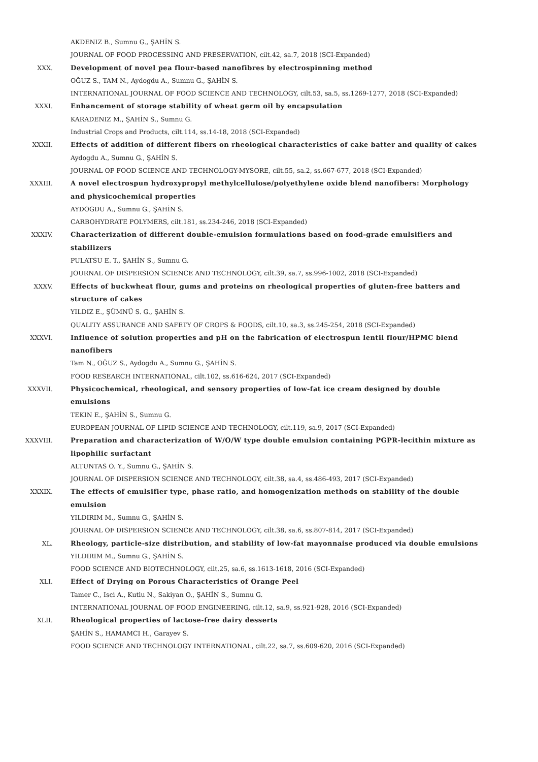AKDENIZ B., Sumnu G., ŞAHİN S.
JOURNAL OF FOOD PROCESSING AND PRESERVATION, cilt.42, sa.7, 2018 (SCI-Expanded)
XXX. Development of novel pea flour-based nanofibres by electrospinning method
OĞUZ S., TAM N., Aydogdu A., Sumnu G., ŞAHİN S.
INTERNATIONAL JOURNAL OF FOOD SCIENCE AND TECHNOLOGY, cilt.53, sa.5, ss.1269-1277, 2018 (SCI-Expanded)
XXXI. Enhancement of storage stability of wheat germ oil by encapsulation
KARADENIZ M., ŞAHİN S., Sumnu G.
Industrial Crops and Products, cilt.114, ss.14-18, 2018 (SCI-Expanded)
XXXII. Effects of addition of different fibers on rheological characteristics of cake batter and quality of cakes
Aydogdu A., Sumnu G., ŞAHİN S.
JOURNAL OF FOOD SCIENCE AND TECHNOLOGY-MYSORE, cilt.55, sa.2, ss.667-677, 2018 (SCI-Expanded)
XXXIII. A novel electrospun hydroxypropyl methylcellulose/polyethylene oxide blend nanofibers: Morphology and physicochemical properties
AYDOGDU A., Sumnu G., ŞAHİN S.
CARBOHYDRATE POLYMERS, cilt.181, ss.234-246, 2018 (SCI-Expanded)
XXXIV. Characterization of different double-emulsion formulations based on food-grade emulsifiers and stabilizers
PULATSU E. T., ŞAHİN S., Sumnu G.
JOURNAL OF DISPERSION SCIENCE AND TECHNOLOGY, cilt.39, sa.7, ss.996-1002, 2018 (SCI-Expanded)
XXXV. Effects of buckwheat flour, gums and proteins on rheological properties of gluten-free batters and structure of cakes
YILDIZ E., ŞÜMNÜ S. G., ŞAHİN S.
QUALITY ASSURANCE AND SAFETY OF CROPS & FOODS, cilt.10, sa.3, ss.245-254, 2018 (SCI-Expanded)
XXXVI. Influence of solution properties and pH on the fabrication of electrospun lentil flour/HPMC blend nanofibers
Tam N., OĞUZ S., Aydogdu A., Sumnu G., ŞAHİN S.
FOOD RESEARCH INTERNATIONAL, cilt.102, ss.616-624, 2017 (SCI-Expanded)
XXXVII. Physicochemical, rheological, and sensory properties of low-fat ice cream designed by double emulsions
TEKIN E., ŞAHİN S., Sumnu G.
EUROPEAN JOURNAL OF LIPID SCIENCE AND TECHNOLOGY, cilt.119, sa.9, 2017 (SCI-Expanded)
XXXVIII. Preparation and characterization of W/O/W type double emulsion containing PGPR-lecithin mixture as lipophilic surfactant
ALTUNTAS O. Y., Sumnu G., ŞAHİN S.
JOURNAL OF DISPERSION SCIENCE AND TECHNOLOGY, cilt.38, sa.4, ss.486-493, 2017 (SCI-Expanded)
XXXIX. The effects of emulsifier type, phase ratio, and homogenization methods on stability of the double emulsion
YILDIRIM M., Sumnu G., ŞAHİN S.
JOURNAL OF DISPERSION SCIENCE AND TECHNOLOGY, cilt.38, sa.6, ss.807-814, 2017 (SCI-Expanded)
XL. Rheology, particle-size distribution, and stability of low-fat mayonnaise produced via double emulsions
YILDIRIM M., Sumnu G., ŞAHİN S.
FOOD SCIENCE AND BIOTECHNOLOGY, cilt.25, sa.6, ss.1613-1618, 2016 (SCI-Expanded)
XLI. Effect of Drying on Porous Characteristics of Orange Peel
Tamer C., Isci A., Kutlu N., Sakiyan O., ŞAHİN S., Sumnu G.
INTERNATIONAL JOURNAL OF FOOD ENGINEERING, cilt.12, sa.9, ss.921-928, 2016 (SCI-Expanded)
XLII. Rheological properties of lactose-free dairy desserts
ŞAHİN S., HAMAMCI H., Garayev S.
FOOD SCIENCE AND TECHNOLOGY INTERNATIONAL, cilt.22, sa.7, ss.609-620, 2016 (SCI-Expanded)